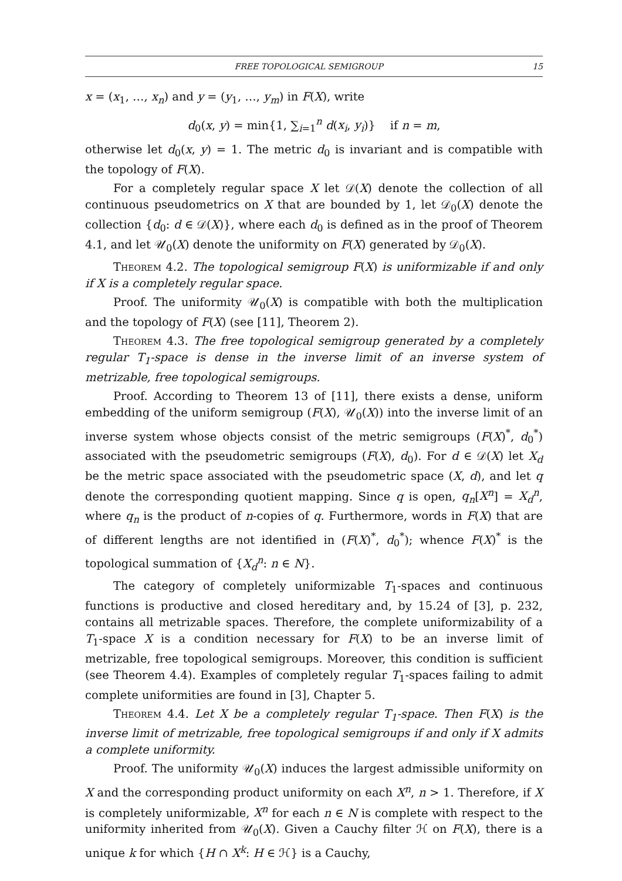FREE TOPOLOGICAL SEMIGROUP 15
x = (x<sub>1</sub>, …, x<sub>n</sub>) and y = (y<sub>1</sub>, …, y<sub>m</sub>) in F(X), write
d<sub>0</sub>(x, y) = min{1, ∑<sub>i=1</sub><sup>n</sup> d(x<sub>i</sub>, y<sub>i</sub>)} if n = m,
otherwise let d<sub>0</sub>(x, y) = 1. The metric d<sub>0</sub> is invariant and is compatible with the topology of F(X).
For a completely regular space X let 𝒟(X) denote the collection of all continuous pseudometrics on X that are bounded by 1, let 𝒟<sub>0</sub>(X) denote the collection {d<sub>0</sub>: d ∈ 𝒟(X)}, where each d<sub>0</sub> is defined as in the proof of Theorem 4.1, and let 𝒰<sub>0</sub>(X) denote the uniformity on F(X) generated by 𝒟<sub>0</sub>(X).
Theorem 4.2. The topological semigroup F(X) is uniformizable if and only if X is a completely regular space.
Proof. The uniformity 𝒰<sub>0</sub>(X) is compatible with both the multiplication and the topology of F(X) (see [11], Theorem 2).
Theorem 4.3. The free topological semigroup generated by a completely regular T<sub>1</sub>-space is dense in the inverse limit of an inverse system of metrizable, free topological semigroups.
Proof. According to Theorem 13 of [11], there exists a dense, uniform embedding of the uniform semigroup (F(X), 𝒰<sub>0</sub>(X)) into the inverse limit of an inverse system whose objects consist of the metric semigroups (F(X)<sup>*</sup>, d<sub>0</sub><sup>*</sup>) associated with the pseudometric semigroups (F(X), d<sub>0</sub>). For d ∈ 𝒟(X) let X<sub>d</sub> be the metric space associated with the pseudometric space (X, d), and let q denote the corresponding quotient mapping. Since q is open, q<sub>n</sub>[X<sup>n</sup>] = X<sub>d</sub><sup>n</sup>, where q<sub>n</sub> is the product of n-copies of q. Furthermore, words in F(X) that are of different lengths are not identified in (F(X)<sup>*</sup>, d<sub>0</sub><sup>*</sup>); whence F(X)<sup>*</sup> is the topological summation of {X<sub>d</sub><sup>n</sup>: n ∈ N}.
The category of completely uniformizable T<sub>1</sub>-spaces and continuous functions is productive and closed hereditary and, by 15.24 of [3], p. 232, contains all metrizable spaces. Therefore, the complete uniformizability of a T<sub>1</sub>-space X is a condition necessary for F(X) to be an inverse limit of metrizable, free topological semigroups. Moreover, this condition is sufficient (see Theorem 4.4). Examples of completely regular T<sub>1</sub>-spaces failing to admit complete uniformities are found in [3], Chapter 5.
Theorem 4.4. Let X be a completely regular T<sub>1</sub>-space. Then F(X) is the inverse limit of metrizable, free topological semigroups if and only if X admits a complete uniformity.
Proof. The uniformity 𝒰<sub>0</sub>(X) induces the largest admissible uniformity on X and the corresponding product uniformity on each X<sup>n</sup>, n > 1. Therefore, if X is completely uniformizable, X<sup>n</sup> for each n ∈ N is complete with respect to the uniformity inherited from 𝒰<sub>0</sub>(X). Given a Cauchy filter ℋ on F(X), there is a unique k for which {H ∩ X<sup>k</sup>: H ∈ ℋ} is a Cauchy,